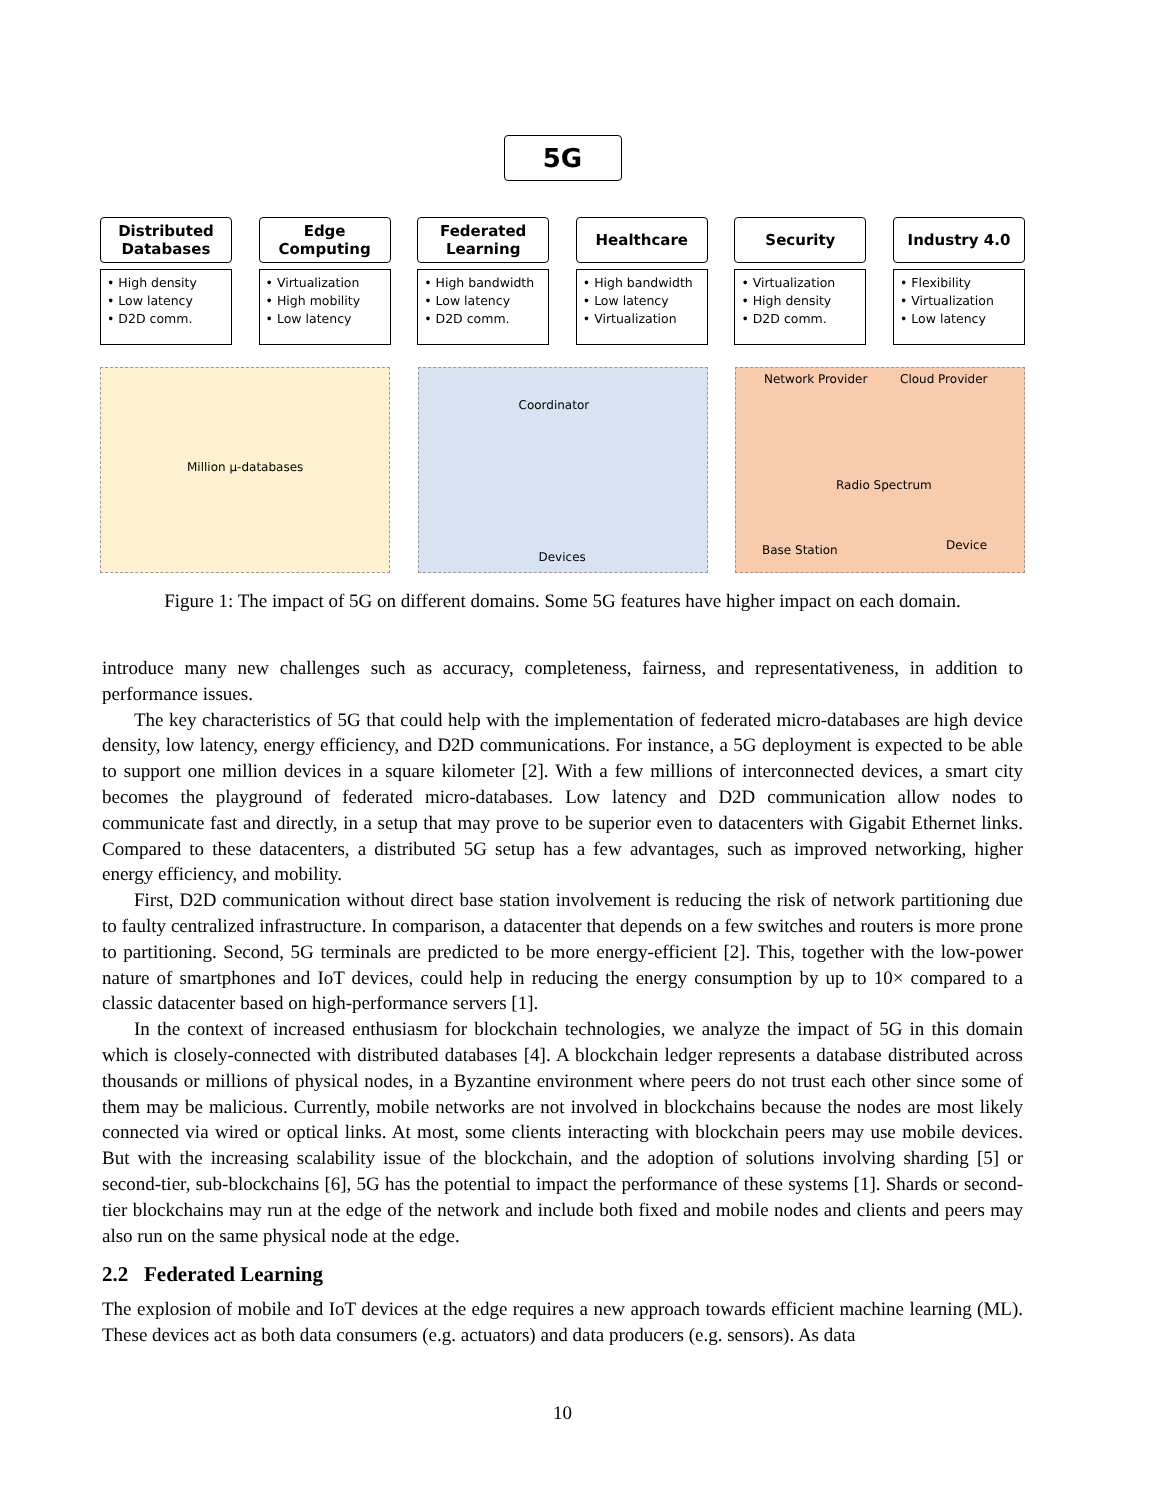5G
Distributed Databases
• High density
• Low latency
• D2D comm.
Edge Computing
• Virtualization
• High mobility
• Low latency
Federated Learning
• High bandwidth
• Low latency
• D2D comm.
Healthcare
• High bandwidth
• Low latency
• Virtualization
Security
• Virtualization
• High density
• D2D comm.
Industry 4.0
• Flexibility
• Virtualization
• Low latency
Million μ-databases
Coordinator
Devices
Network Provider Cloud Provider
Radio Spectrum
Base Station Device
Figure 1: The impact of 5G on different domains. Some 5G features have higher impact on each domain.
introduce many new challenges such as accuracy, completeness, fairness, and representativeness, in addition to performance issues.
The key characteristics of 5G that could help with the implementation of federated micro-databases are high device density, low latency, energy efficiency, and D2D communications. For instance, a 5G deployment is expected to be able to support one million devices in a square kilometer [2]. With a few millions of interconnected devices, a smart city becomes the playground of federated micro-databases. Low latency and D2D communication allow nodes to communicate fast and directly, in a setup that may prove to be superior even to datacenters with Gigabit Ethernet links. Compared to these datacenters, a distributed 5G setup has a few advantages, such as improved networking, higher energy efficiency, and mobility.
First, D2D communication without direct base station involvement is reducing the risk of network partitioning due to faulty centralized infrastructure. In comparison, a datacenter that depends on a few switches and routers is more prone to partitioning. Second, 5G terminals are predicted to be more energy-efficient [2]. This, together with the low-power nature of smartphones and IoT devices, could help in reducing the energy consumption by up to 10× compared to a classic datacenter based on high-performance servers [1].
In the context of increased enthusiasm for blockchain technologies, we analyze the impact of 5G in this domain which is closely-connected with distributed databases [4]. A blockchain ledger represents a database distributed across thousands or millions of physical nodes, in a Byzantine environment where peers do not trust each other since some of them may be malicious. Currently, mobile networks are not involved in blockchains because the nodes are most likely connected via wired or optical links. At most, some clients interacting with blockchain peers may use mobile devices. But with the increasing scalability issue of the blockchain, and the adoption of solutions involving sharding [5] or second-tier, sub-blockchains [6], 5G has the potential to impact the performance of these systems [1]. Shards or second-tier blockchains may run at the edge of the network and include both fixed and mobile nodes and clients and peers may also run on the same physical node at the edge.
2.2 Federated Learning
The explosion of mobile and IoT devices at the edge requires a new approach towards efficient machine learning (ML). These devices act as both data consumers (e.g. actuators) and data producers (e.g. sensors). As data
10